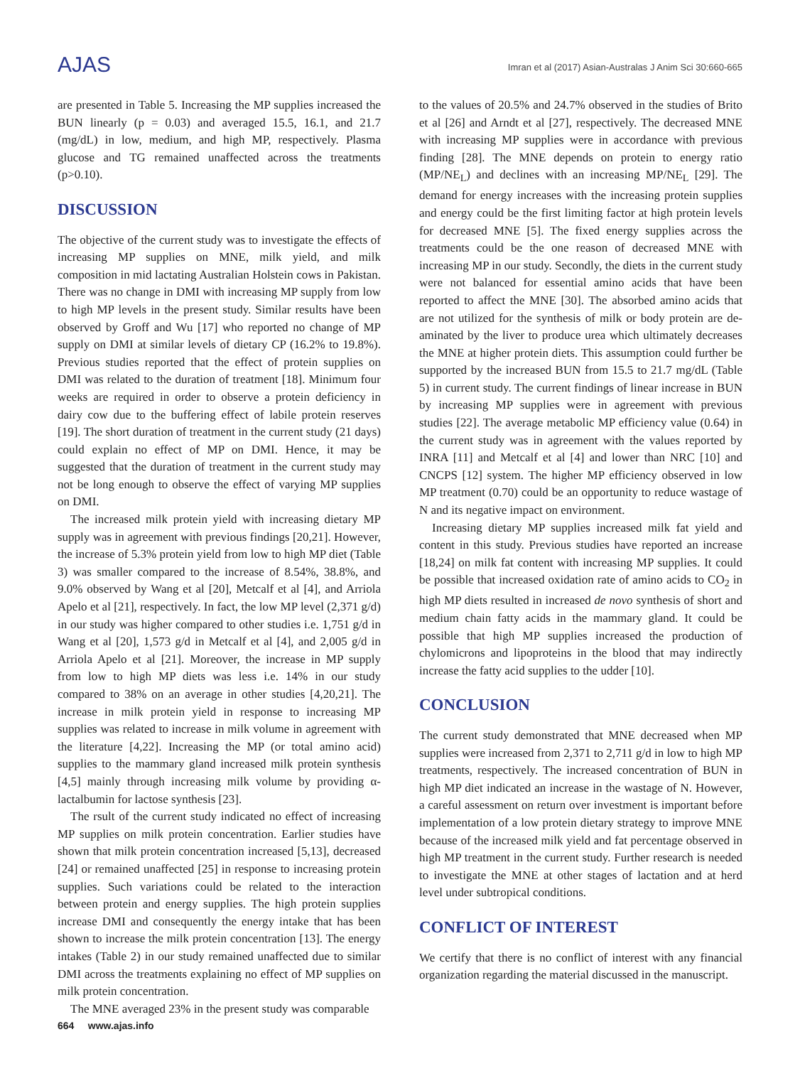AJAS
Imran et al (2017) Asian-Australas J Anim Sci 30:660-665
are presented in Table 5. Increasing the MP supplies increased the BUN linearly (p = 0.03) and averaged 15.5, 16.1, and 21.7 (mg/dL) in low, medium, and high MP, respectively. Plasma glucose and TG remained unaffected across the treatments (p>0.10).
DISCUSSION
The objective of the current study was to investigate the effects of increasing MP supplies on MNE, milk yield, and milk composition in mid lactating Australian Holstein cows in Pakistan. There was no change in DMI with increasing MP supply from low to high MP levels in the present study. Similar results have been observed by Groff and Wu [17] who reported no change of MP supply on DMI at similar levels of dietary CP (16.2% to 19.8%). Previous studies reported that the effect of protein supplies on DMI was related to the duration of treatment [18]. Minimum four weeks are required in order to observe a protein deficiency in dairy cow due to the buffering effect of labile protein reserves [19]. The short duration of treatment in the current study (21 days) could explain no effect of MP on DMI. Hence, it may be suggested that the duration of treatment in the current study may not be long enough to observe the effect of varying MP supplies on DMI.
The increased milk protein yield with increasing dietary MP supply was in agreement with previous findings [20,21]. However, the increase of 5.3% protein yield from low to high MP diet (Table 3) was smaller compared to the increase of 8.54%, 38.8%, and 9.0% observed by Wang et al [20], Metcalf et al [4], and Arriola Apelo et al [21], respectively. In fact, the low MP level (2,371 g/d) in our study was higher compared to other studies i.e. 1,751 g/d in Wang et al [20], 1,573 g/d in Metcalf et al [4], and 2,005 g/d in Arriola Apelo et al [21]. Moreover, the increase in MP supply from low to high MP diets was less i.e. 14% in our study compared to 38% on an average in other studies [4,20,21]. The increase in milk protein yield in response to increasing MP supplies was related to increase in milk volume in agreement with the literature [4,22]. Increasing the MP (or total amino acid) supplies to the mammary gland increased milk protein synthesis [4,5] mainly through increasing milk volume by providing α-lactalbumin for lactose synthesis [23].
The rsult of the current study indicated no effect of increasing MP supplies on milk protein concentration. Earlier studies have shown that milk protein concentration increased [5,13], decreased [24] or remained unaffected [25] in response to increasing protein supplies. Such variations could be related to the interaction between protein and energy supplies. The high protein supplies increase DMI and consequently the energy intake that has been shown to increase the milk protein concentration [13]. The energy intakes (Table 2) in our study remained unaffected due to similar DMI across the treatments explaining no effect of MP supplies on milk protein concentration.
The MNE averaged 23% in the present study was comparable
to the values of 20.5% and 24.7% observed in the studies of Brito et al [26] and Arndt et al [27], respectively. The decreased MNE with increasing MP supplies were in accordance with previous finding [28]. The MNE depends on protein to energy ratio (MP/NE<sub>L</sub>) and declines with an increasing MP/NE<sub>L</sub> [29]. The demand for energy increases with the increasing protein supplies and energy could be the first limiting factor at high protein levels for decreased MNE [5]. The fixed energy supplies across the treatments could be the one reason of decreased MNE with increasing MP in our study. Secondly, the diets in the current study were not balanced for essential amino acids that have been reported to affect the MNE [30]. The absorbed amino acids that are not utilized for the synthesis of milk or body protein are de-aminated by the liver to produce urea which ultimately decreases the MNE at higher protein diets. This assumption could further be supported by the increased BUN from 15.5 to 21.7 mg/dL (Table 5) in current study. The current findings of linear increase in BUN by increasing MP supplies were in agreement with previous studies [22]. The average metabolic MP efficiency value (0.64) in the current study was in agreement with the values reported by INRA [11] and Metcalf et al [4] and lower than NRC [10] and CNCPS [12] system. The higher MP efficiency observed in low MP treatment (0.70) could be an opportunity to reduce wastage of N and its negative impact on environment.
Increasing dietary MP supplies increased milk fat yield and content in this study. Previous studies have reported an increase [18,24] on milk fat content with increasing MP supplies. It could be possible that increased oxidation rate of amino acids to CO<sub>2</sub> in high MP diets resulted in increased de novo synthesis of short and medium chain fatty acids in the mammary gland. It could be possible that high MP supplies increased the production of chylomicrons and lipoproteins in the blood that may indirectly increase the fatty acid supplies to the udder [10].
CONCLUSION
The current study demonstrated that MNE decreased when MP supplies were increased from 2,371 to 2,711 g/d in low to high MP treatments, respectively. The increased concentration of BUN in high MP diet indicated an increase in the wastage of N. However, a careful assessment on return over investment is important before implementation of a low protein dietary strategy to improve MNE because of the increased milk yield and fat percentage observed in high MP treatment in the current study. Further research is needed to investigate the MNE at other stages of lactation and at herd level under subtropical conditions.
CONFLICT OF INTEREST
We certify that there is no conflict of interest with any financial organization regarding the material discussed in the manuscript.
664 www.ajas.info